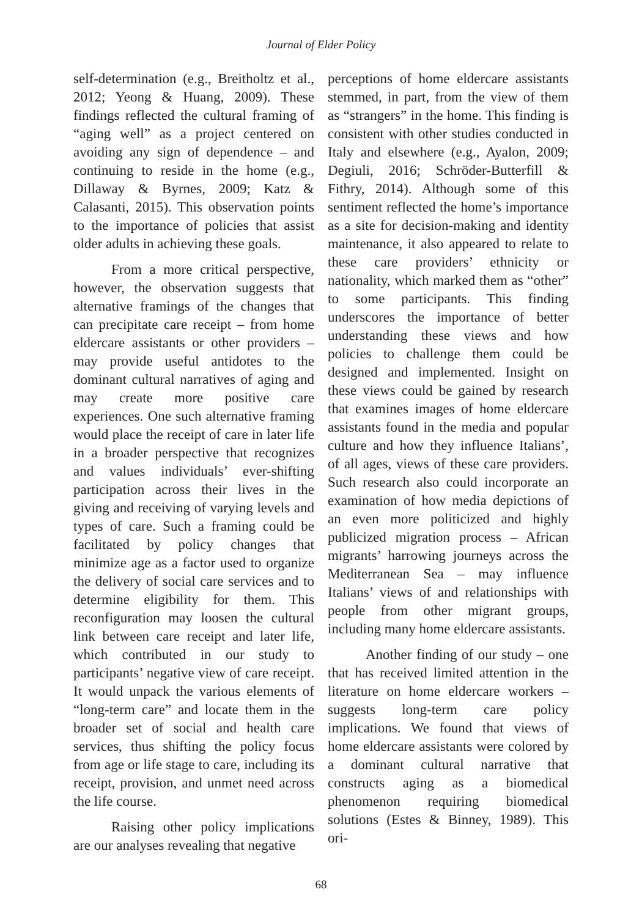Journal of Elder Policy
self-determination (e.g., Breitholtz et al., 2012; Yeong & Huang, 2009). These findings reflected the cultural framing of “aging well” as a project centered on avoiding any sign of dependence – and continuing to reside in the home (e.g., Dillaway & Byrnes, 2009; Katz & Calasanti, 2015). This observation points to the importance of policies that assist older adults in achieving these goals.
From a more critical perspective, however, the observation suggests that alternative framings of the changes that can precipitate care receipt – from home eldercare assistants or other providers – may provide useful antidotes to the dominant cultural narratives of aging and may create more positive care experiences. One such alternative framing would place the receipt of care in later life in a broader perspective that recognizes and values individuals’ ever-shifting participation across their lives in the giving and receiving of varying levels and types of care. Such a framing could be facilitated by policy changes that minimize age as a factor used to organize the delivery of social care services and to determine eligibility for them. This reconfiguration may loosen the cultural link between care receipt and later life, which contributed in our study to participants’ negative view of care receipt. It would unpack the various elements of “long-term care” and locate them in the broader set of social and health care services, thus shifting the policy focus from age or life stage to care, including its receipt, provision, and unmet need across the life course.
Raising other policy implications are our analyses revealing that negative
perceptions of home eldercare assistants stemmed, in part, from the view of them as “strangers” in the home. This finding is consistent with other studies conducted in Italy and elsewhere (e.g., Ayalon, 2009; Degiuli, 2016; Schröder-Butterfill & Fithry, 2014). Although some of this sentiment reflected the home’s importance as a site for decision-making and identity maintenance, it also appeared to relate to these care providers’ ethnicity or nationality, which marked them as “other” to some participants. This finding underscores the importance of better understanding these views and how policies to challenge them could be designed and implemented. Insight on these views could be gained by research that examines images of home eldercare assistants found in the media and popular culture and how they influence Italians’, of all ages, views of these care providers. Such research also could incorporate an examination of how media depictions of an even more politicized and highly publicized migration process – African migrants’ harrowing journeys across the Mediterranean Sea – may influence Italians’ views of and relationships with people from other migrant groups, including many home eldercare assistants.
Another finding of our study – one that has received limited attention in the literature on home eldercare workers – suggests long-term care policy implications. We found that views of home eldercare assistants were colored by a dominant cultural narrative that constructs aging as a biomedical phenomenon requiring biomedical solutions (Estes & Binney, 1989). This ori-
68